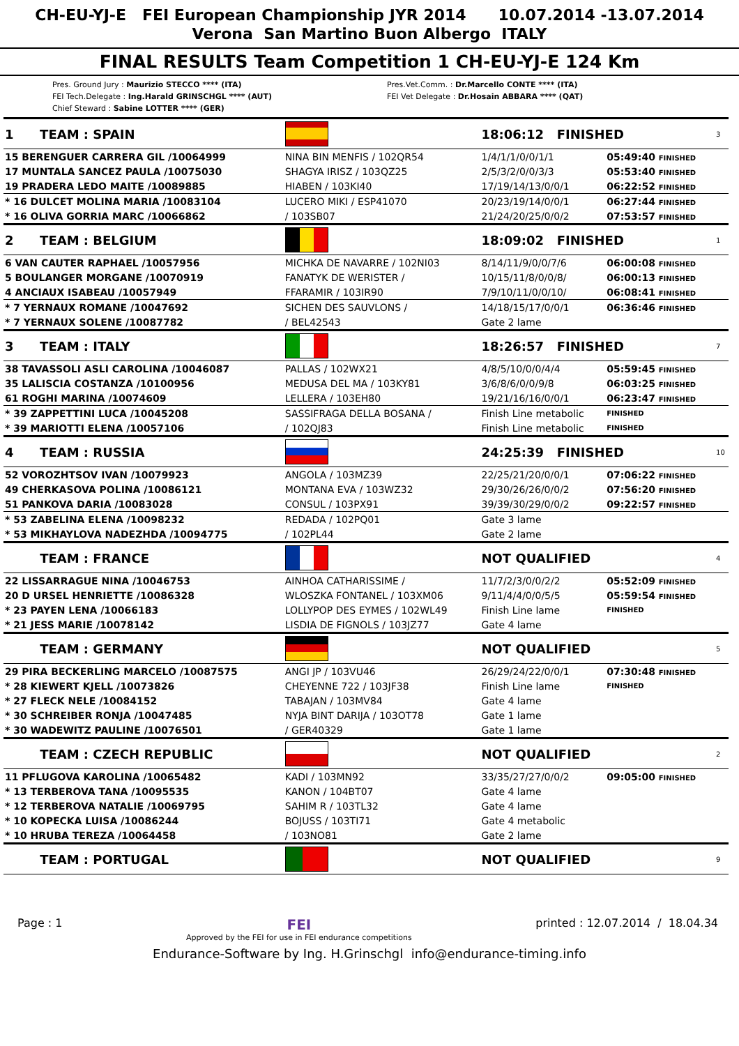CH-EU-YJ-E FEI European Championship JYR 2014 10.07.2014 -13.07.2014
Verona San Martino Buon Albergo ITALY
FINAL RESULTS Team Competition 1 CH-EU-YJ-E 124 Km
Pres. Ground Jury : Maurizio STECCO **** (ITA)
FEI Tech.Delegate : Ing.Harald GRINSCHGL **** (AUT)
Chief Steward : Sabine LOTTER **** (GER)
Pres.Vet.Comm. : Dr.Marcello CONTE **** (ITA)
FEI Vet Delegate : Dr.Hosain ABBARA **** (QAT)
| 1 TEAM : SPAIN | | 18:06:12 FINISHED | | 3 |
| 15 BERENGUER CARRERA GIL /10064999 | NINA BIN MENFIS / 102QR54 | 1/4/1/1/0/0/1/1 | 05:49:40 FINISHED | |
| 17 MUNTALA SANCEZ PAULA /10075030 | SHAGYA IRISZ / 103QZ25 | 2/5/3/2/0/0/3/3 | 05:53:40 FINISHED | |
| 19 PRADERA LEDO MAITE /10089885 | HIABEN / 103KI40 | 17/19/14/13/0/0/1 | 06:22:52 FINISHED | |
| * 16 DULCET MOLINA MARIA /10083104 | LUCERO MIKI / ESP41070 | 20/23/19/14/0/0/1 | 06:27:44 FINISHED | |
| * 16 OLIVA GORRIA MARC /10066862 | / 103SB07 | 21/24/20/25/0/0/2 | 07:53:57 FINISHED | |
| 2 TEAM : BELGIUM | | 18:09:02 FINISHED | | 1 |
| 6 VAN CAUTER RAPHAEL /10057956 | MICHKA DE NAVARRE / 102NI03 | 8/14/11/9/0/0/7/6 | 06:00:08 FINISHED | |
| 5 BOULANGER MORGANE /10070919 | FANATYK DE WERISTER / | 10/15/11/8/0/0/8/ | 06:00:13 FINISHED | |
| 4 ANCIAUX ISABEAU /10057949 | FFARAMIR / 103IR90 | 7/9/10/11/0/0/10/ | 06:08:41 FINISHED | |
| * 7 YERNAUX ROMANE /10047692 | SICHEN DES SAUVLONS / | 14/18/15/17/0/0/1 | 06:36:46 FINISHED | |
| * 7 YERNAUX SOLENE /10087782 | / BEL42543 | Gate 2 lame | | |
| 3 TEAM : ITALY | | 18:26:57 FINISHED | | 7 |
| 38 TAVASSOLI ASLI CAROLINA /10046087 | PALLAS / 102WX21 | 4/8/5/10/0/0/4/4 | 05:59:45 FINISHED | |
| 35 LALISCIA COSTANZA /10100956 | MEDUSA DEL MA / 103KY81 | 3/6/8/6/0/0/9/8 | 06:03:25 FINISHED | |
| 61 ROGHI MARINA /10074609 | LELLERA / 103EH80 | 19/21/16/16/0/0/1 | 06:23:47 FINISHED | |
| * 39 ZAPPETTINI LUCA /10045208 | SASSIFRAGA DELLA BOSANA / | Finish Line metabolic | FINISHED | |
| * 39 MARIOTTI ELENA /10057106 | / 102QJ83 | Finish Line metabolic | FINISHED | |
| 4 TEAM : RUSSIA | | 24:25:39 FINISHED | | 10 |
| 52 VOROZHTSOV IVAN /10079923 | ANGOLA / 103MZ39 | 22/25/21/20/0/0/1 | 07:06:22 FINISHED | |
| 49 CHERKASOVA POLINA /10086121 | MONTANA EVA / 103WZ32 | 29/30/26/26/0/0/2 | 07:56:20 FINISHED | |
| 51 PANKOVA DARIA /10083028 | CONSUL / 103PX91 | 39/39/30/29/0/0/2 | 09:22:57 FINISHED | |
| * 53 ZABELINA ELENA /10098232 | REDADA / 102PQ01 | Gate 3 lame | | |
| * 53 MIKHAYLOVA NADEZHDA /10094775 | / 102PL44 | Gate 2 lame | | |
| TEAM : FRANCE | | NOT QUALIFIED | | 4 |
| 22 LISSARRAGUE NINA /10046753 | AINHOA CATHARISSIME / | 11/7/2/3/0/0/2/2 | 05:52:09 FINISHED | |
| 20 D URSEL HENRIETTE /10086328 | WLOSZKA FONTANEL / 103XM06 | 9/11/4/4/0/0/5/5 | 05:59:54 FINISHED | |
| * 23 PAYEN LENA /10066183 | LOLLYPOP DES EYMES / 102WL49 | Finish Line lame | FINISHED | |
| * 21 JESS MARIE /10078142 | LISDIA DE FIGNOLS / 103JZ77 | Gate 4 lame | | |
| TEAM : GERMANY | | NOT QUALIFIED | | 5 |
| 29 PIRA BECKERLING MARCELO /10087575 | ANGI JP / 103VU46 | 26/29/24/22/0/0/1 | 07:30:48 FINISHED | |
| * 28 KIEWERT KJELL /10073826 | CHEYENNE 722 / 103JF38 | Finish Line lame | FINISHED | |
| * 27 FLECK NELE /10084152 | TABAJAN / 103MV84 | Gate 4 lame | | |
| * 30 SCHREIBER RONJA /10047485 | NYJA BINT DARIJA / 103OT78 | Gate 1 lame | | |
| * 30 WADEWITZ PAULINE /10076501 | / GER40329 | Gate 1 lame | | |
| TEAM : CZECH REPUBLIC | | NOT QUALIFIED | | 2 |
| 11 PFLUGOVA KAROLINA /10065482 | KADI / 103MN92 | 33/35/27/27/0/0/2 | 09:05:00 FINISHED | |
| * 13 TERBEROVA TANA /10095535 | KANON / 104BT07 | Gate 4 lame | | |
| * 12 TERBEROVA NATALIE /10069795 | SAHIM R / 103TL32 | Gate 4 lame | | |
| * 10 KOPECKA LUISA /10086244 | BOJUSS / 103TI71 | Gate 4 metabolic | | |
| * 10 HRUBA TEREZA /10064458 | / 103NO81 | Gate 2 lame | | |
| TEAM : PORTUGAL | | NOT QUALIFIED | | 9 |
Page : 1
FEI
Approved by the FEI for use in FEI endurance competitions
printed : 12.07.2014 / 18.04.34
Endurance-Software by Ing. H.Grinschgl info@endurance-timing.info